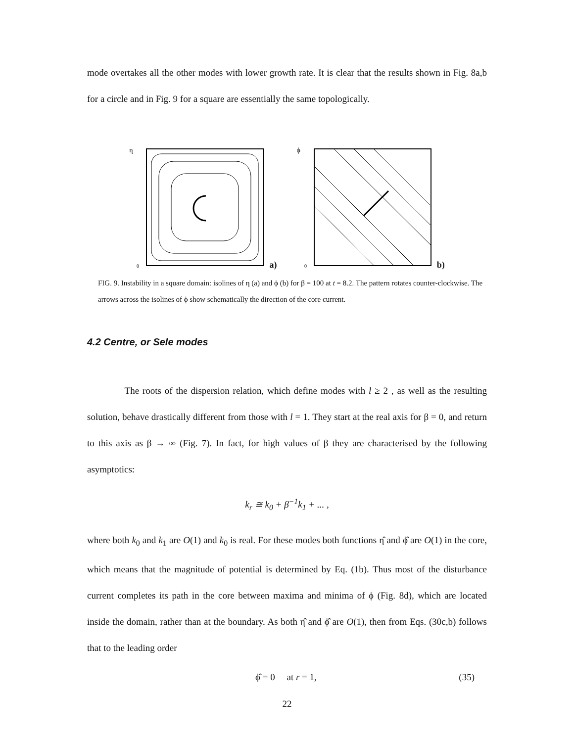mode overtakes all the other modes with lower growth rate. It is clear that the results shown in Fig. 8a,b for a circle and in Fig. 9 for a square are essentially the same topologically.
η
0
a)
ϕ
0
b)
FIG. 9. Instability in a square domain: isolines of η (a) and ϕ (b) for β = 100 at t = 8.2. The pattern rotates counter-clockwise. The arrows across the isolines of ϕ show schematically the direction of the core current.
4.2 Centre, or Sele modes
The roots of the dispersion relation, which define modes with l ≥ 2 , as well as the resulting solution, behave drastically different from those with l = 1. They start at the real axis for β = 0, and return to this axis as β → ∞ (Fig. 7). In fact, for high values of β they are characterised by the following asymptotics:
k<sub>r</sub> ≅ k<sub>0</sub> + β<sup>−1</sup>k<sub>1</sub> + ... ,
where both k<sub>0</sub> and k<sub>1</sub> are O(1) and k<sub>0</sub> is real. For these modes both functions η̂ and ϕ̂ are O(1) in the core, which means that the magnitude of potential is determined by Eq. (1b). Thus most of the disturbance current completes its path in the core between maxima and minima of ϕ (Fig. 8d), which are located inside the domain, rather than at the boundary. As both η̂ and ϕ̂ are O(1), then from Eqs. (30c,b) follows that to the leading order
ϕ̂ = 0 at r = 1, (35)
22